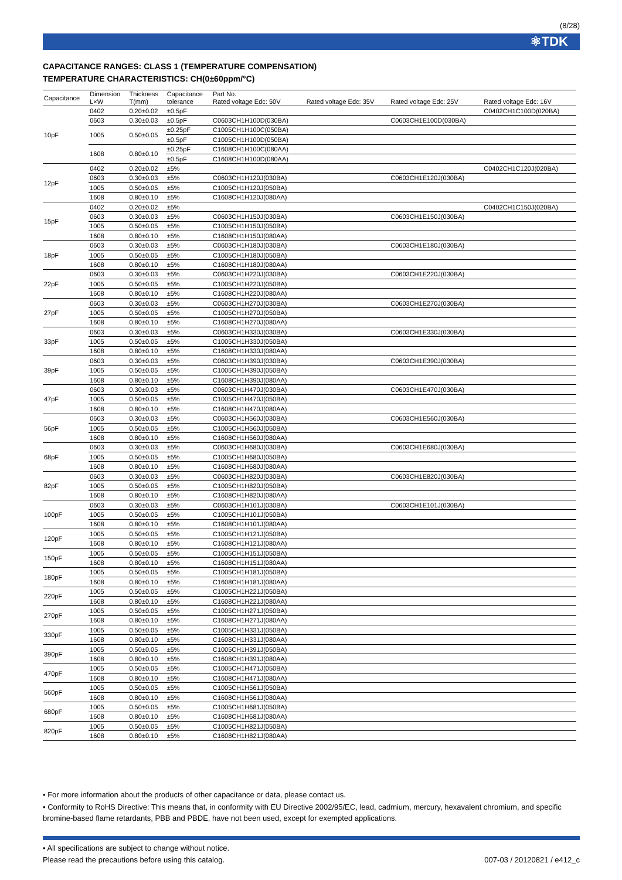(8/28)
⚛TDK
CAPACITANCE RANGES: CLASS 1 (TEMPERATURE COMPENSATION)
TEMPERATURE CHARACTERISTICS: CH(0±60ppm/°C)
| Capacitance | Dimension L×W | Thickness T(mm) | Capacitance tolerance | Part No. Rated voltage Edc: 50V | Rated voltage Edc: 35V | Rated voltage Edc: 25V | Rated voltage Edc: 16V | |
| --- | --- | --- | --- | --- | --- | --- | --- | --- |
| | 10pF | 0402 | 0.20±0.02 | ±0.5pF | | | | C0402CH1C100D(020BA) |
| 0603 | | 0.30±0.03 | ±0.5pF | C0603CH1H100D(030BA) | | C0603CH1E100D(030BA) | | |
| 1005 | | 0.50±0.05 | ±0.25pF | C1005CH1H100C(050BA) | | | | |
| | | | ±0.5pF | C1005CH1H100D(050BA) | | | | |
| 1608 | | 0.80±0.10 | ±0.25pF | C1608CH1H100C(080AA) | | | | |
| | | | ±0.5pF | C1608CH1H100D(080AA) | | | | |
| 12pF | 0402 | 0.20±0.02 | ±5% | | | | C0402CH1C120J(020BA) | |
| | 0603 | 0.30±0.03 | ±5% | C0603CH1H120J(030BA) | | C0603CH1E120J(030BA) | | |
| | 1005 | 0.50±0.05 | ±5% | C1005CH1H120J(050BA) | | | | |
| | 1608 | 0.80±0.10 | ±5% | C1608CH1H120J(080AA) | | | | |
| 15pF | 0402 | 0.20±0.02 | ±5% | | | | C0402CH1C150J(020BA) | |
| | 0603 | 0.30±0.03 | ±5% | C0603CH1H150J(030BA) | | C0603CH1E150J(030BA) | | |
| | 1005 | 0.50±0.05 | ±5% | C1005CH1H150J(050BA) | | | | |
| | 1608 | 0.80±0.10 | ±5% | C1608CH1H150J(080AA) | | | | |
| 18pF | 0603 | 0.30±0.03 | ±5% | C0603CH1H180J(030BA) | | C0603CH1E180J(030BA) | | |
| | 1005 | 0.50±0.05 | ±5% | C1005CH1H180J(050BA) | | | | |
| | 1608 | 0.80±0.10 | ±5% | C1608CH1H180J(080AA) | | | | |
| 22pF | 0603 | 0.30±0.03 | ±5% | C0603CH1H220J(030BA) | | C0603CH1E220J(030BA) | | |
| | 1005 | 0.50±0.05 | ±5% | C1005CH1H220J(050BA) | | | | |
| | 1608 | 0.80±0.10 | ±5% | C1608CH1H220J(080AA) | | | | |
| 27pF | 0603 | 0.30±0.03 | ±5% | C0603CH1H270J(030BA) | | C0603CH1E270J(030BA) | | |
| | 1005 | 0.50±0.05 | ±5% | C1005CH1H270J(050BA) | | | | |
| | 1608 | 0.80±0.10 | ±5% | C1608CH1H270J(080AA) | | | | |
| 33pF | 0603 | 0.30±0.03 | ±5% | C0603CH1H330J(030BA) | | C0603CH1E330J(030BA) | | |
| | 1005 | 0.50±0.05 | ±5% | C1005CH1H330J(050BA) | | | | |
| | 1608 | 0.80±0.10 | ±5% | C1608CH1H330J(080AA) | | | | |
| 39pF | 0603 | 0.30±0.03 | ±5% | C0603CH1H390J(030BA) | | C0603CH1E390J(030BA) | | |
| | 1005 | 0.50±0.05 | ±5% | C1005CH1H390J(050BA) | | | | |
| | 1608 | 0.80±0.10 | ±5% | C1608CH1H390J(080AA) | | | | |
| 47pF | 0603 | 0.30±0.03 | ±5% | C0603CH1H470J(030BA) | | C0603CH1E470J(030BA) | | |
| | 1005 | 0.50±0.05 | ±5% | C1005CH1H470J(050BA) | | | | |
| | 1608 | 0.80±0.10 | ±5% | C1608CH1H470J(080AA) | | | | |
| 56pF | 0603 | 0.30±0.03 | ±5% | C0603CH1H560J(030BA) | | C0603CH1E560J(030BA) | | |
| | 1005 | 0.50±0.05 | ±5% | C1005CH1H560J(050BA) | | | | |
| | 1608 | 0.80±0.10 | ±5% | C1608CH1H560J(080AA) | | | | |
| 68pF | 0603 | 0.30±0.03 | ±5% | C0603CH1H680J(030BA) | | C0603CH1E680J(030BA) | | |
| | 1005 | 0.50±0.05 | ±5% | C1005CH1H680J(050BA) | | | | |
| | 1608 | 0.80±0.10 | ±5% | C1608CH1H680J(080AA) | | | | |
| 82pF | 0603 | 0.30±0.03 | ±5% | C0603CH1H820J(030BA) | | C0603CH1E820J(030BA) | | |
| | 1005 | 0.50±0.05 | ±5% | C1005CH1H820J(050BA) | | | | |
| | 1608 | 0.80±0.10 | ±5% | C1608CH1H820J(080AA) | | | | |
| 100pF | 0603 | 0.30±0.03 | ±5% | C0603CH1H101J(030BA) | | C0603CH1E101J(030BA) | | |
| | 1005 | 0.50±0.05 | ±5% | C1005CH1H101J(050BA) | | | | |
| | 1608 | 0.80±0.10 | ±5% | C1608CH1H101J(080AA) | | | | |
| 120pF | 1005 | 0.50±0.05 | ±5% | C1005CH1H121J(050BA) | | | | |
| | 1608 | 0.80±0.10 | ±5% | C1608CH1H121J(080AA) | | | | |
| 150pF | 1005 | 0.50±0.05 | ±5% | C1005CH1H151J(050BA) | | | | |
| | 1608 | 0.80±0.10 | ±5% | C1608CH1H151J(080AA) | | | | |
| 180pF | 1005 | 0.50±0.05 | ±5% | C1005CH1H181J(050BA) | | | | |
| | 1608 | 0.80±0.10 | ±5% | C1608CH1H181J(080AA) | | | | |
| 220pF | 1005 | 0.50±0.05 | ±5% | C1005CH1H221J(050BA) | | | | |
| | 1608 | 0.80±0.10 | ±5% | C1608CH1H221J(080AA) | | | | |
| 270pF | 1005 | 0.50±0.05 | ±5% | C1005CH1H271J(050BA) | | | | |
| | 1608 | 0.80±0.10 | ±5% | C1608CH1H271J(080AA) | | | | |
| 330pF | 1005 | 0.50±0.05 | ±5% | C1005CH1H331J(050BA) | | | | |
| | 1608 | 0.80±0.10 | ±5% | C1608CH1H331J(080AA) | | | | |
| 390pF | 1005 | 0.50±0.05 | ±5% | C1005CH1H391J(050BA) | | | | |
| | 1608 | 0.80±0.10 | ±5% | C1608CH1H391J(080AA) | | | | |
| 470pF | 1005 | 0.50±0.05 | ±5% | C1005CH1H471J(050BA) | | | | |
| | 1608 | 0.80±0.10 | ±5% | C1608CH1H471J(080AA) | | | | |
| 560pF | 1005 | 0.50±0.05 | ±5% | C1005CH1H561J(050BA) | | | | |
| | 1608 | 0.80±0.10 | ±5% | C1608CH1H561J(080AA) | | | | |
| 680pF | 1005 | 0.50±0.05 | ±5% | C1005CH1H681J(050BA) | | | | |
| | 1608 | 0.80±0.10 | ±5% | C1608CH1H681J(080AA) | | | | |
| 820pF | 1005 | 0.50±0.05 | ±5% | C1005CH1H821J(050BA) | | | | |
| | 1608 | 0.80±0.10 | ±5% | C1608CH1H821J(080AA) | | | | |
• For more information about the products of other capacitance or data, please contact us.
• Conformity to RoHS Directive: This means that, in conformity with EU Directive 2002/95/EC, lead, cadmium, mercury, hexavalent chromium, and specific bromine-based flame retardants, PBB and PBDE, have not been used, except for exempted applications.
• All specifications are subject to change without notice.
Please read the precautions before using this catalog. 007-03 / 20120821 / e412_c